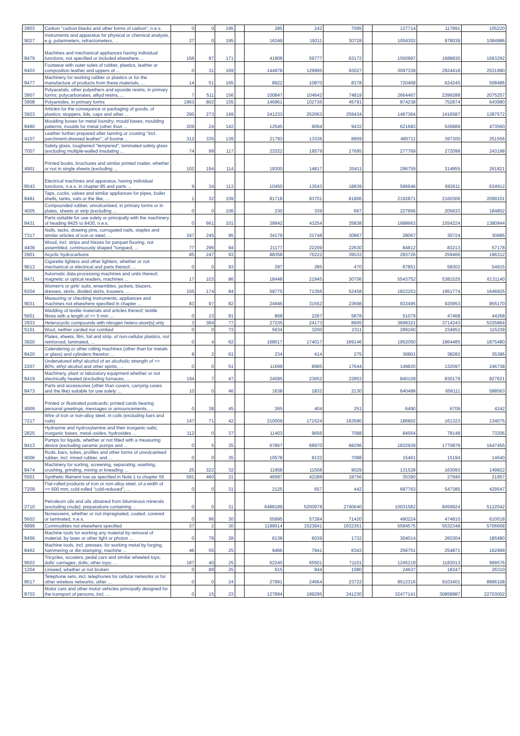| '2803 | Carbon "carbon blacks and other forms of carbon", n.e.s. | 0 | 0 | 195 | | 285 | 242 | 7095 | | 127714 | 117891 | 105220 |
| '9027 | Instruments and apparatus for physical or chemical analysis, e.g. polarimeters, refractometers, ... | 27 | 0 | 195 | | 16349 | 19211 | 30728 | | 1004302 | 978038 | 1084986 |
| '8479 | Machines and mechanical appliances having individual functions, not specified or included elsewhere ... | 156 | 97 | 171 | | 41808 | 59777 | 63172 | | 1550997 | 1688830 | 1563292 |
| '6403 | Footwear with outer soles of rubber, plastics, leather or composition leather and uppers of ... | 0 | 31 | 169 | | 144978 | 129995 | 93027 | | 3097338 | 2924418 | 2531990 |
| '8477 | Machinery for working rubber or plastics or for the manufacture of products from these materials, ... | 14 | 51 | 165 | | 8922 | 10870 | 8378 | | 720468 | 624245 | 508486 |
| '3907 | Polyacetals, other polyethers and epoxide resins, in primary forms; polycarbonates, alkyd resins, ... | 7 | 511 | 156 | | 100847 | 104642 | 74819 | | 2664467 | 2399288 | 2075257 |
| '3908 | Polyamides, in primary forms | 1963 | 802 | 155 | | 146961 | 102736 | 45791 | | 874238 | 752874 | 643980 |
| '3923 | Articles for the conveyance or packaging of goods, of plastics; stoppers, lids, caps and other ... | 295 | 273 | 149 | | 241233 | 252063 | 259434 | | 1467364 | 1416587 | 1287572 |
| '8480 | Moulding boxes for metal foundry; mould bases; moulding patterns; moulds for metal (other than ... | 209 | 24 | 142 | | 12545 | 9094 | 9432 | | 621683 | 526889 | 473560 |
| '4107 | Leather further prepared after tanning or crusting "incl. parchment-dressed leather", of bovine ... | 312 | 335 | 139 | | 21793 | 13336 | 8959 | | 480711 | 397300 | 251556 |
| '7007 | Safety glass, toughened "tempered", laminated safety glass (excluding multiple-walled insulating ... | 74 | 99 | 117 | | 23322 | 19579 | 17695 | | 277769 | 272098 | 243198 |
| '4901 | Printed books, brochures and similar printed matter, whether or not in single sheets (excluding ... | 102 | 194 | 114 | | 19300 | 14817 | 20411 | | 296759 | 314855 | 261821 |
| '8543 | Electrical machines and apparatus, having individual functions, n.e.s. in chapter 85 and parts ... | 9 | 34 | 113 | | 10450 | 13543 | 18839 | | 596646 | 692611 | 634912 |
| '8481 | Taps, cocks, valves and similar appliances for pipes, boiler shells, tanks, vats or the like, ... | 1 | 32 | 109 | | 81718 | 83701 | 81806 | | 2192871 | 2160306 | 2099101 |
| '4005 | Compounded rubber, unvulcanised, in primary forms or in plates, sheets or strip (excluding ... | 0 | 0 | 106 | | 230 | 339 | 667 | | 227956 | 205633 | 184802 |
| '8431 | Parts suitable for use solely or principally with the machinery of heading 8425 to 8430, n.e.s. | 0 | 661 | 101 | | 39942 | 43254 | 35838 | | 1688663 | 1554224 | 1380944 |
| '7317 | Nails, tacks, drawing pins, corrugated nails, staples and similar articles of iron or steel, ... | 347 | 245 | 95 | | 34179 | 31748 | 30867 | | 28067 | 30724 | 30685 |
| '4409 | Wood, incl. strips and friezes for parquet flooring, not assembled, continuously shaped "tongued, ... | 77 | 296 | 94 | | 21177 | 22209 | 22630 | | 84812 | 83213 | 57178 |
| '2901 | Acyclic hydrocarbons | 85 | 247 | 93 | | 88358 | 76222 | 39533 | | 293726 | 259466 | 196312 |
| '9613 | Cigarette lighters and other lighters, whether or not mechanical or electrical and parts thereof, ... | 0 | 0 | 93 | | 297 | 285 | 470 | | 67851 | 58302 | 54915 |
| '8471 | Automatic data-processing machines and units thereof; magnetic or optical readers, machines ... | 17 | 103 | 86 | | 18448 | 21945 | 30706 | | 5543752 | 5381525 | 6131140 |
| '6204 | Women's or girls' suits, ensembles, jackets, blazers, dresses, skirts, divided skirts, trousers, ... | 155 | 174 | 84 | | 59775 | 71356 | 52458 | | 1822253 | 1951774 | 1646925 |
| '9031 | Measuring or checking instruments, appliances and machines not elsewhere specified in chapter ... | 83 | 97 | 82 | | 24946 | 31552 | 23698 | | 933495 | 920953 | 855170 |
| '5601 | Wadding of textile materials and articles thereof; textile fibres with a length of <= 5 mm ... | 0 | 23 | 81 | | 868 | 2267 | 5878 | | 51079 | 47468 | 44268 |
| '2933 | Heterocyclic compounds with nitrogen hetero-atom[s] only | 3 | 384 | 77 | | 27235 | 24173 | 8905 | | 3699321 | 3714243 | 5335864 |
| '5101 | Wool, neither carded nor combed | 0 | 0 | 73 | | 5634 | 3200 | 2311 | | 299160 | 234952 | 115239 |
| '3920 | Plates, sheets, film, foil and strip, of non-cellular plastics, not reinforced, laminated, ... | 0 | 4 | 62 | | 168017 | 174017 | 169146 | | 1952050 | 1864485 | 1875480 |
| '8420 | Calendering or other rolling machines (other than for metals or glass) and cylinders therefor; ... | 8 | 2 | 61 | | 234 | 414 | 275 | | 36801 | 38282 | 35386 |
| '2207 | Undenatured ethyl alcohol of an alcoholic strength of >= 80%; ethyl alcohol and other spirits, ... | 0 | 0 | 51 | | 11699 | 8985 | 17644 | | 149820 | 132097 | 246738 |
| '8419 | Machinery, plant or laboratory equipment whether or not electrically heated (excluding furnaces, ... | 194 | 7 | 47 | | 24095 | 23652 | 22853 | | 840109 | 830179 | 827621 |
| '8473 | Parts and accessories (other than covers, carrying cases and the like) suitable for use solely ... | 10 | 0 | 46 | | 1638 | 1832 | 2130 | | 640488 | 656111 | 588563 |
| '4909 | Printed or illustrated postcards; printed cards bearing personal greetings, messages or announcements, ... | 0 | 38 | 45 | | 265 | 404 | 251 | | 6490 | 6708 | 4242 |
| '7217 | Wire of iron or non-alloy steel, in coils (excluding bars and rods) | 147 | 71 | 42 | | 210059 | 171524 | 163590 | | 186802 | 161323 | 134075 |
| '2825 | Hydrazine and hydroxylamine and their inorganic salts; inorganic bases, metal oxides, hydroxides ... | 112 | 0 | 37 | | 11403 | 9656 | 7088 | | 84564 | 78148 | 73206 |
| '8413 | Pumps for liquids, whether or not fitted with a measuring device (excluding ceramic pumps and ... | 0 | 5 | 35 | | 67867 | 68970 | 68296 | | 1832939 | 1770879 | 1647455 |
| '4006 | Rods, bars, tubes, profiles and other forms of unvulcanised rubber, incl. mixed rubber, and ... | 0 | 0 | 35 | | 10578 | 8132 | 7088 | | 15461 | 15194 | 14640 |
| '8474 | Machinery for sorting, screening, separating, washing, crushing, grinding, mixing or kneading ... | 25 | 322 | 32 | | 11958 | 11508 | 9029 | | 131528 | 163093 | 149822 |
| '5501 | Synthetic filament tow as specified in Note 1 to chapter 55 | 591 | 460 | 31 | | 46587 | 42288 | 18756 | | 35390 | 27940 | 21957 |
| '7209 | Flat-rolled products of iron or non-alloy steel, of a width of >= 600 mm, cold-rolled "cold-reduced", ... | 0 | 0 | 31 | | 2125 | 657 | 442 | | 687763 | 547385 | 429547 |
| '2710 | Petroleum oils and oils obtained from bituminous minerals (excluding crude); preparations containing ... | 0 | 0 | 31 | | 6488189 | 5200978 | 2740640 | | 10031582 | 8459924 | 5122042 |
| '5603 | Nonwovens, whether or not impregnated, coated, covered or laminated, n.e.s. | 0 | 96 | 30 | | 55995 | 57284 | 71420 | | 490224 | 474810 | 610018 |
| '9999 | Commodities not elsewhere specified | 37 | 2 | 30 | | 1189014 | 1523941 | 1632351 | | 5594575 | 5532348 | 5706668 |
| '8456 | Machine tools for working any material by removal of material, by laser or other light or photon ... | 0 | 78 | 28 | | 6138 | 6039 | 1732 | | 304014 | 260304 | 185480 |
| '8462 | Machine tools, incl. presses, for working metal by forging, hammering or die-stamping; machine ... | 46 | 55 | 25 | | 9466 | 7941 | 6343 | | 256751 | 254871 | 162999 |
| '9503 | Tricycles, scooters, pedal cars and similar wheeled toys; dolls' carriages; dolls; other toys; ... | 187 | 40 | 25 | | 62245 | 65501 | 71101 | | 1245219 | 1183013 | 999576 |
| '1204 | Linseed, whether or not broken | 0 | 89 | 25 | | 615 | 944 | 1080 | | 24637 | 18347 | 26310 |
| '8517 | Telephone sets, incl. telephones for cellular networks or for other wireless networks; other ... | 0 | 0 | 24 | | 27991 | 24664 | 23722 | | 9512316 | 9103401 | 8996108 |
| '8703 | Motor cars and other motor vehicles principally designed for the transport of persons, incl. ... | 0 | 15 | 23 | | 127894 | 199295 | 241230 | | 32477141 | 30858987 | 22703002 |